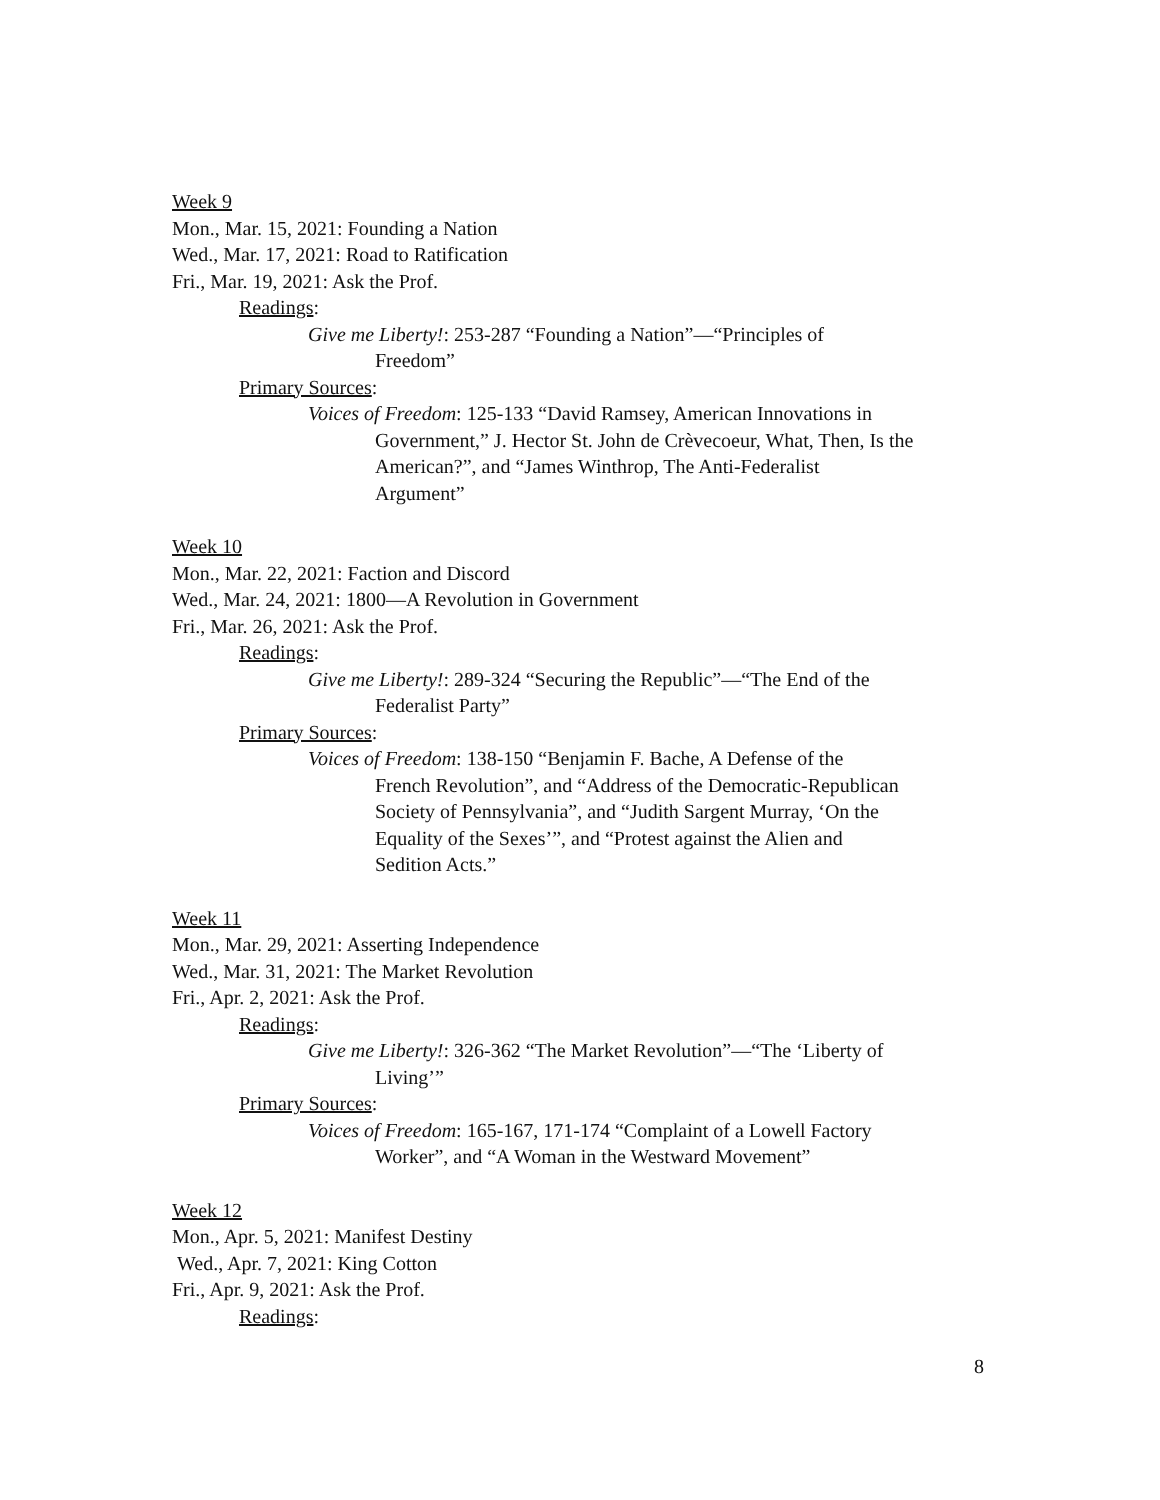Week 9
Mon., Mar. 15, 2021: Founding a Nation
Wed., Mar. 17, 2021: Road to Ratification
Fri., Mar. 19, 2021: Ask the Prof.
Readings:
Give me Liberty!: 253-287 “Founding a Nation”—“Principles of
Freedom”
Primary Sources:
Voices of Freedom: 125-133 “David Ramsey, American Innovations in
Government,” J. Hector St. John de Crèvecoeur, What, Then, Is the
American?”, and “James Winthrop, The Anti-Federalist
Argument”
Week 10
Mon., Mar. 22, 2021: Faction and Discord
Wed., Mar. 24, 2021: 1800—A Revolution in Government
Fri., Mar. 26, 2021: Ask the Prof.
Readings:
Give me Liberty!: 289-324 “Securing the Republic”—“The End of the
Federalist Party”
Primary Sources:
Voices of Freedom: 138-150 “Benjamin F. Bache, A Defense of the
French Revolution”, and “Address of the Democratic-Republican
Society of Pennsylvania”, and “Judith Sargent Murray, ‘On the
Equality of the Sexes’”, and “Protest against the Alien and
Sedition Acts.”
Week 11
Mon., Mar. 29, 2021: Asserting Independence
Wed., Mar. 31, 2021: The Market Revolution
Fri., Apr. 2, 2021: Ask the Prof.
Readings:
Give me Liberty!: 326-362 “The Market Revolution”—“The ‘Liberty of
Living’”
Primary Sources:
Voices of Freedom: 165-167, 171-174 “Complaint of a Lowell Factory
Worker”, and “A Woman in the Westward Movement”
Week 12
Mon., Apr. 5, 2021: Manifest Destiny
Wed., Apr. 7, 2021: King Cotton
Fri., Apr. 9, 2021: Ask the Prof.
Readings:
8